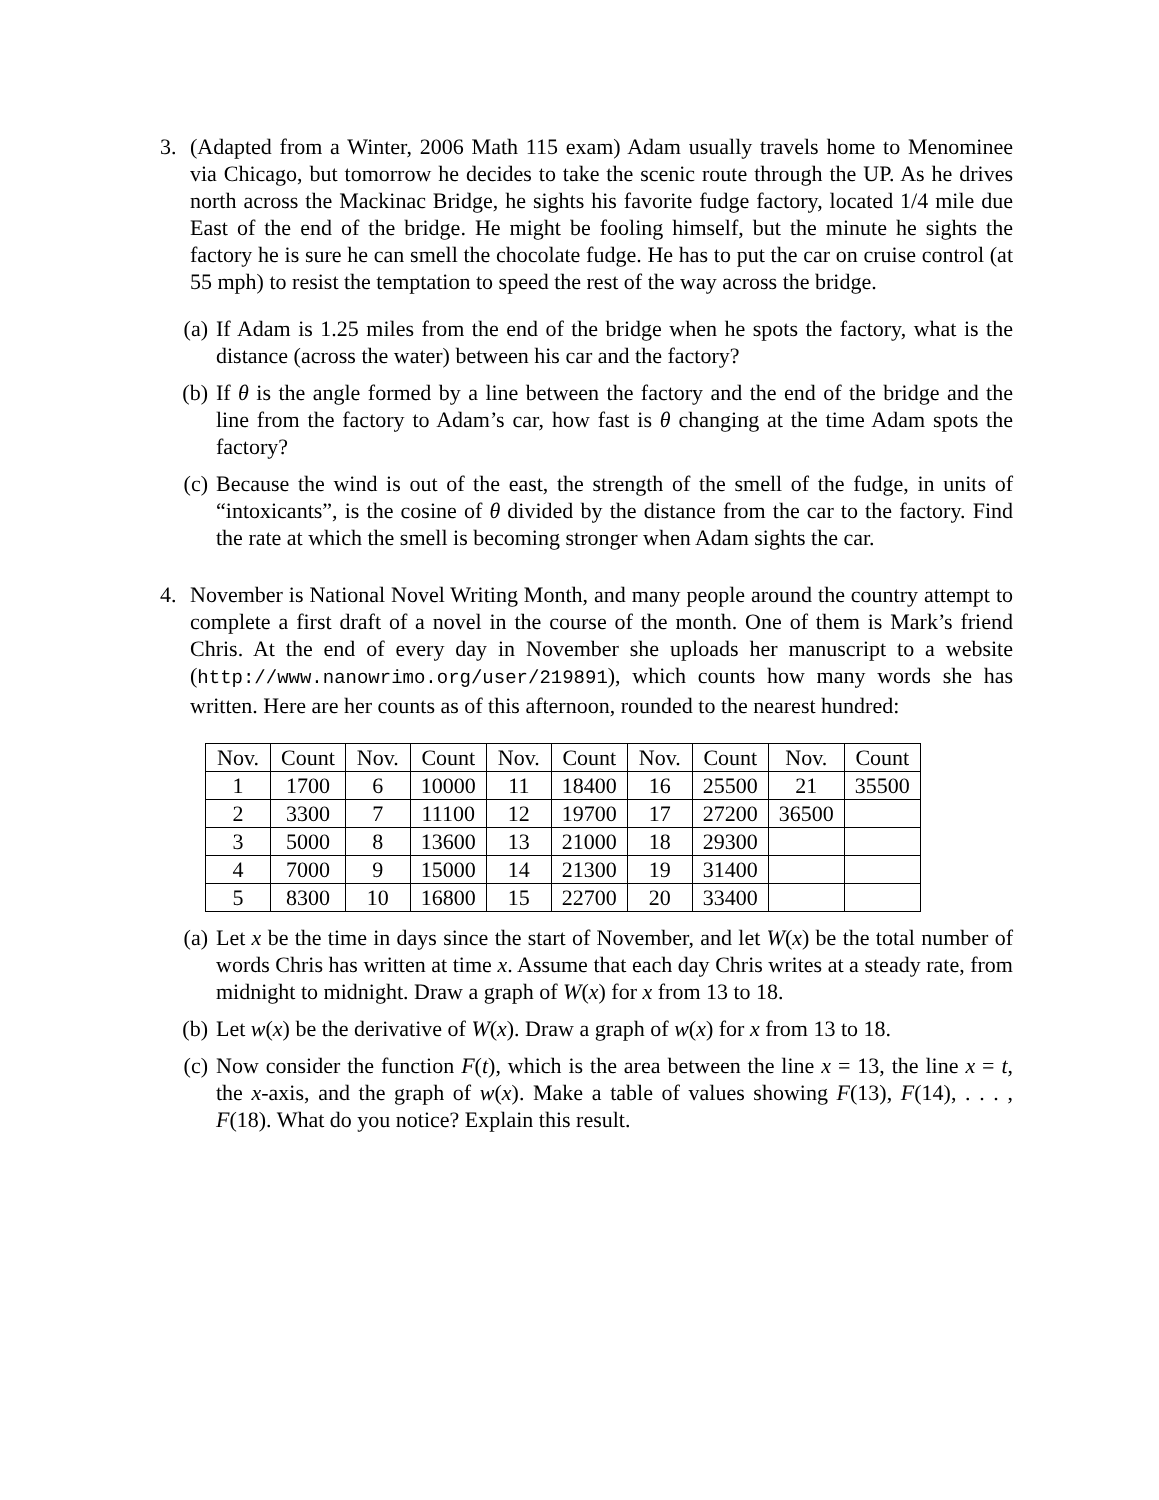3. (Adapted from a Winter, 2006 Math 115 exam) Adam usually travels home to Menominee via Chicago, but tomorrow he decides to take the scenic route through the UP. As he drives north across the Mackinac Bridge, he sights his favorite fudge factory, located 1/4 mile due East of the end of the bridge. He might be fooling himself, but the minute he sights the factory he is sure he can smell the chocolate fudge. He has to put the car on cruise control (at 55 mph) to resist the temptation to speed the rest of the way across the bridge.
(a) If Adam is 1.25 miles from the end of the bridge when he spots the factory, what is the distance (across the water) between his car and the factory?
(b) If θ is the angle formed by a line between the factory and the end of the bridge and the line from the factory to Adam’s car, how fast is θ changing at the time Adam spots the factory?
(c) Because the wind is out of the east, the strength of the smell of the fudge, in units of “intoxicants”, is the cosine of θ divided by the distance from the car to the factory. Find the rate at which the smell is becoming stronger when Adam sights the car.
4. November is National Novel Writing Month, and many people around the country attempt to complete a first draft of a novel in the course of the month. One of them is Mark’s friend Chris. At the end of every day in November she uploads her manuscript to a website (http://www.nanowrimo.org/user/219891), which counts how many words she has written. Here are her counts as of this afternoon, rounded to the nearest hundred:
| Nov. | Count | Nov. | Count | Nov. | Count | Nov. | Count | Nov. | Count |
| 1 | 1700 | 6 | 10000 | 11 | 18400 | 16 | 25500 | 21 | 35500 |
| 2 | 3300 | 7 | 11100 | 12 | 19700 | 17 | 27200 | 36500 | |
| 3 | 5000 | 8 | 13600 | 13 | 21000 | 18 | 29300 | | |
| 4 | 7000 | 9 | 15000 | 14 | 21300 | 19 | 31400 | | |
| 5 | 8300 | 10 | 16800 | 15 | 22700 | 20 | 33400 | | |
(a) Let x be the time in days since the start of November, and let W(x) be the total number of words Chris has written at time x. Assume that each day Chris writes at a steady rate, from midnight to midnight. Draw a graph of W(x) for x from 13 to 18.
(b) Let w(x) be the derivative of W(x). Draw a graph of w(x) for x from 13 to 18.
(c) Now consider the function F(t), which is the area between the line x = 13, the line x = t, the x-axis, and the graph of w(x). Make a table of values showing F(13), F(14), . . . , F(18). What do you notice? Explain this result.